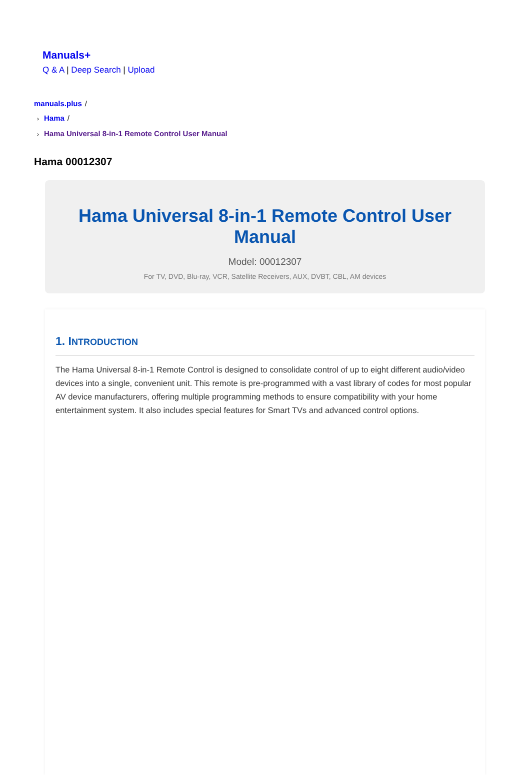Manuals+
Q & A | Deep Search | Upload
manuals.plus /
› Hama /
› Hama Universal 8-in-1 Remote Control User Manual
Hama 00012307
Hama Universal 8-in-1 Remote Control User Manual
Model: 00012307
For TV, DVD, Blu-ray, VCR, Satellite Receivers, AUX, DVBT, CBL, AM devices
1. INTRODUCTION
The Hama Universal 8-in-1 Remote Control is designed to consolidate control of up to eight different audio/video devices into a single, convenient unit. This remote is pre-programmed with a vast library of codes for most popular AV device manufacturers, offering multiple programming methods to ensure compatibility with your home entertainment system. It also includes special features for Smart TVs and advanced control options.